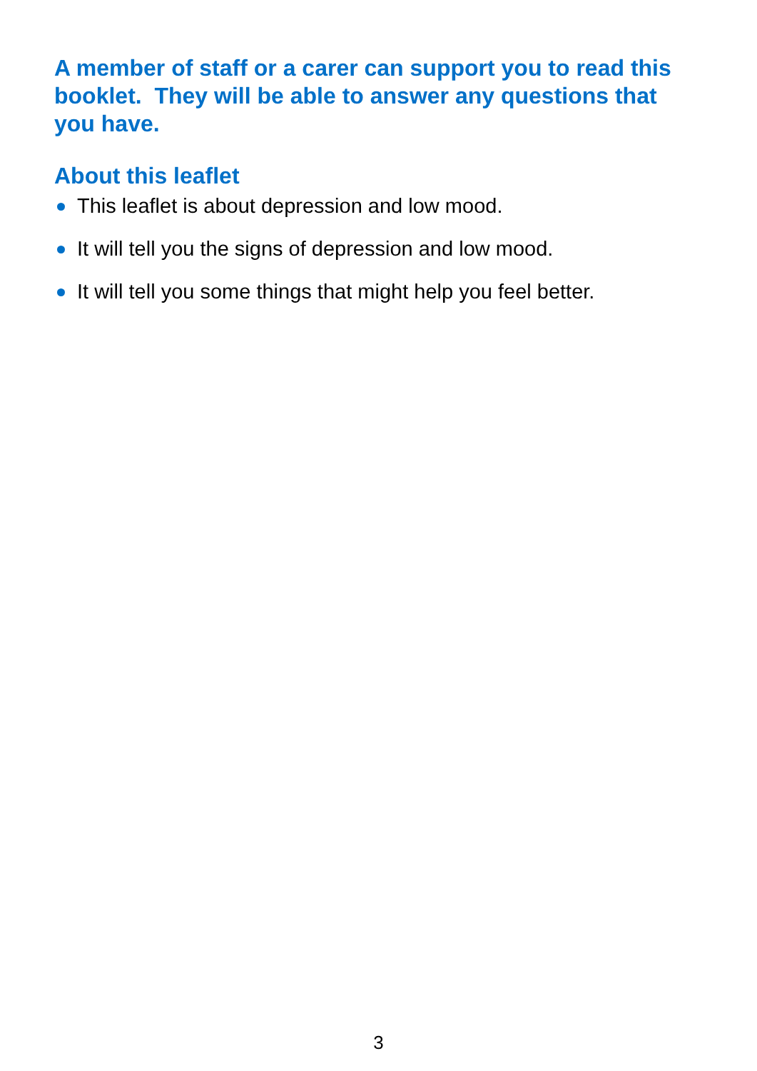A member of staff or a carer can support you to read this booklet. They will be able to answer any questions that you have.
About this leaflet
This leaflet is about depression and low mood.
It will tell you the signs of depression and low mood.
It will tell you some things that might help you feel better.
3